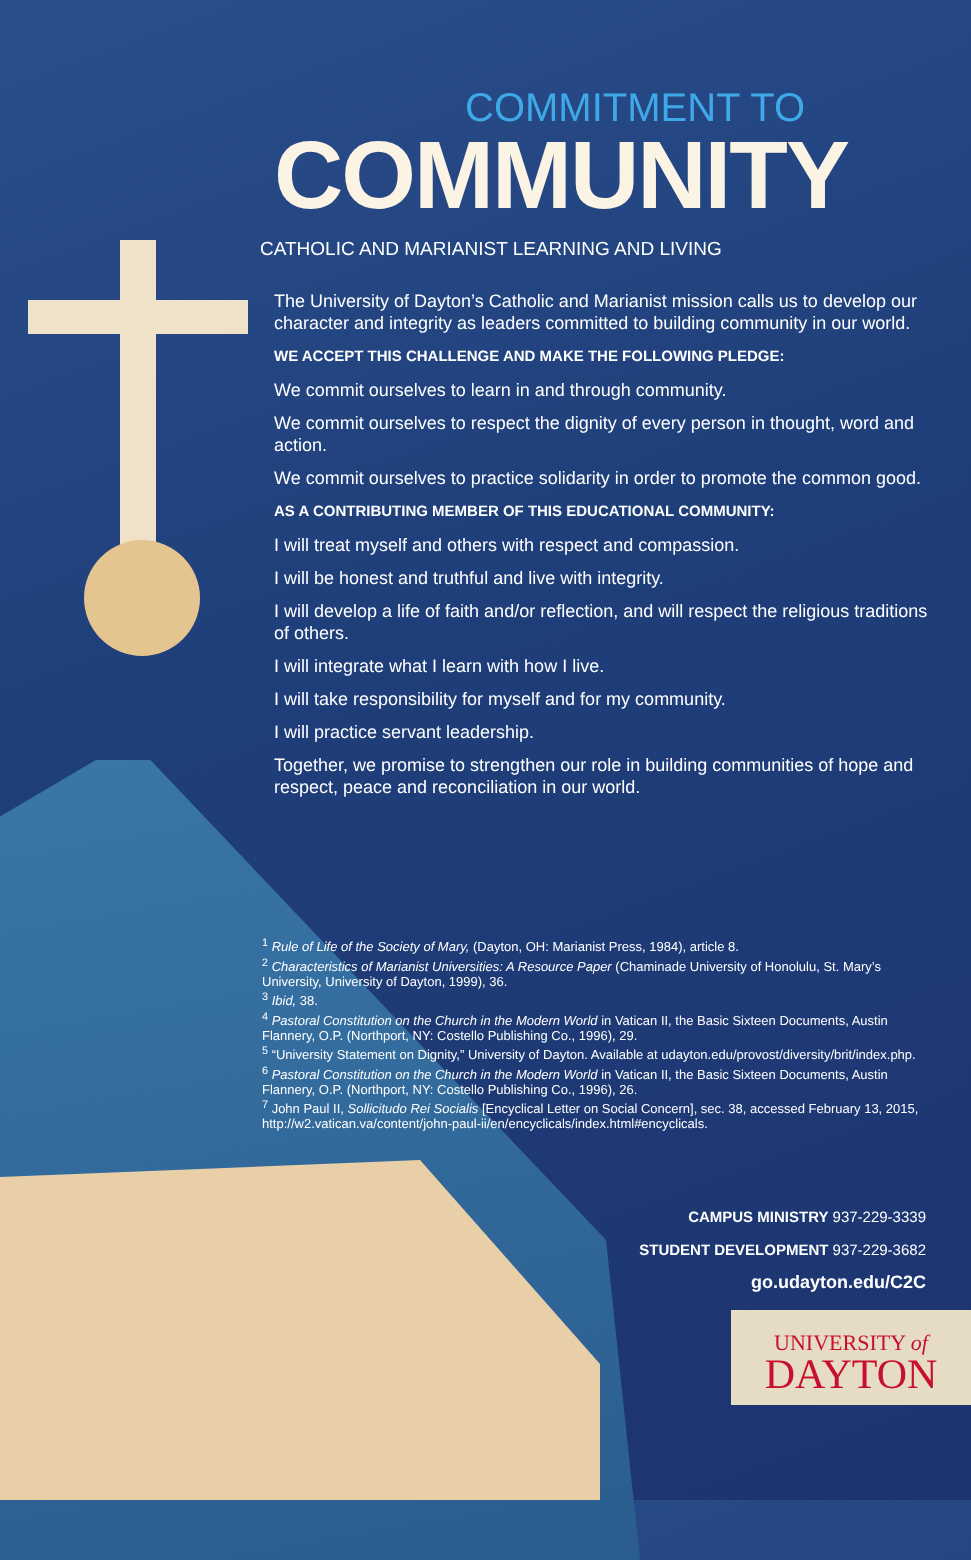COMMITMENT TO
COMMUNITY
CATHOLIC AND MARIANIST LEARNING AND LIVING
The University of Dayton’s Catholic and Marianist mission calls us to develop our character and integrity as leaders committed to building community in our world.
WE ACCEPT THIS CHALLENGE AND MAKE THE FOLLOWING PLEDGE:
We commit ourselves to learn in and through community.
We commit ourselves to respect the dignity of every person in thought, word and action.
We commit ourselves to practice solidarity in order to promote the common good.
AS A CONTRIBUTING MEMBER OF THIS EDUCATIONAL COMMUNITY:
I will treat myself and others with respect and compassion.
I will be honest and truthful and live with integrity.
I will develop a life of faith and/or reflection, and will respect the religious traditions of others.
I will integrate what I learn with how I live.
I will take responsibility for myself and for my community.
I will practice servant leadership.
Together, we promise to strengthen our role in building communities of hope and respect, peace and reconciliation in our world.
<sup>1</sup> Rule of Life of the Society of Mary, (Dayton, OH: Marianist Press, 1984), article 8.
<sup>2</sup> Characteristics of Marianist Universities: A Resource Paper (Chaminade University of Honolulu, St. Mary’s University, University of Dayton, 1999), 36.
<sup>3</sup> Ibid, 38.
<sup>4</sup> Pastoral Constitution on the Church in the Modern World in Vatican II, the Basic Sixteen Documents, Austin Flannery, O.P. (Northport, NY: Costello Publishing Co., 1996), 29.
<sup>5</sup> “University Statement on Dignity,” University of Dayton. Available at udayton.edu/provost/diversity/brit/index.php.
<sup>6</sup> Pastoral Constitution on the Church in the Modern World in Vatican II, the Basic Sixteen Documents, Austin Flannery, O.P. (Northport, NY: Costello Publishing Co., 1996), 26.
<sup>7</sup> John Paul II, Sollicitudo Rei Socialis [Encyclical Letter on Social Concern], sec. 38, accessed February 13, 2015, http://w2.vatican.va/content/john-paul-ii/en/encyclicals/index.html#encyclicals.
CAMPUS MINISTRY 937-229-3339
STUDENT DEVELOPMENT 937-229-3682
go.udayton.edu/C2C
UNIVERSITY of
DAYTON